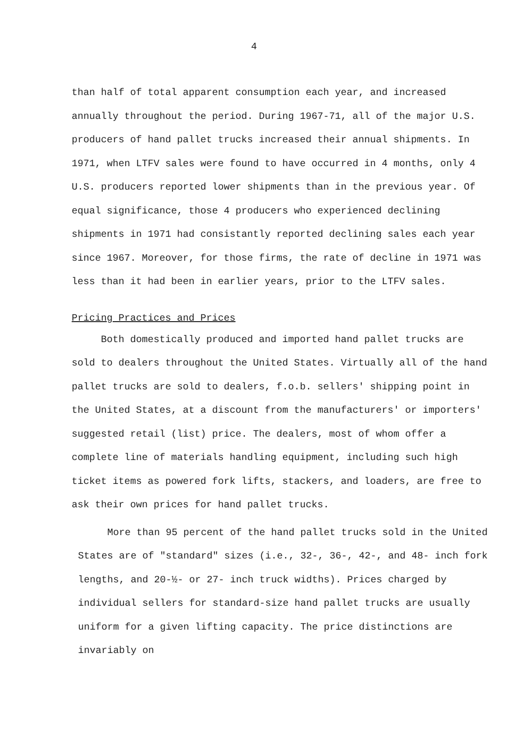4
than half of total apparent consumption each year, and increased annually throughout the period. During 1967-71, all of the major U.S. producers of hand pallet trucks increased their annual shipments. In 1971, when LTFV sales were found to have occurred in 4 months, only 4 U.S. producers reported lower shipments than in the previous year. Of equal significance, those 4 producers who experienced declining shipments in 1971 had consistantly reported declining sales each year since 1967. Moreover, for those firms, the rate of decline in 1971 was less than it had been in earlier years, prior to the LTFV sales.
Pricing Practices and Prices
Both domestically produced and imported hand pallet trucks are sold to dealers throughout the United States. Virtually all of the hand pallet trucks are sold to dealers, f.o.b. sellers' shipping point in the United States, at a discount from the manufacturers' or importers' suggested retail (list) price. The dealers, most of whom offer a complete line of materials handling equipment, including such high ticket items as powered fork lifts, stackers, and loaders, are free to ask their own prices for hand pallet trucks.
More than 95 percent of the hand pallet trucks sold in the United States are of "standard" sizes (i.e., 32-, 36-, 42-, and 48- inch fork lengths, and 20-½- or 27- inch truck widths). Prices charged by individual sellers for standard-size hand pallet trucks are usually uniform for a given lifting capacity. The price distinctions are invariably on